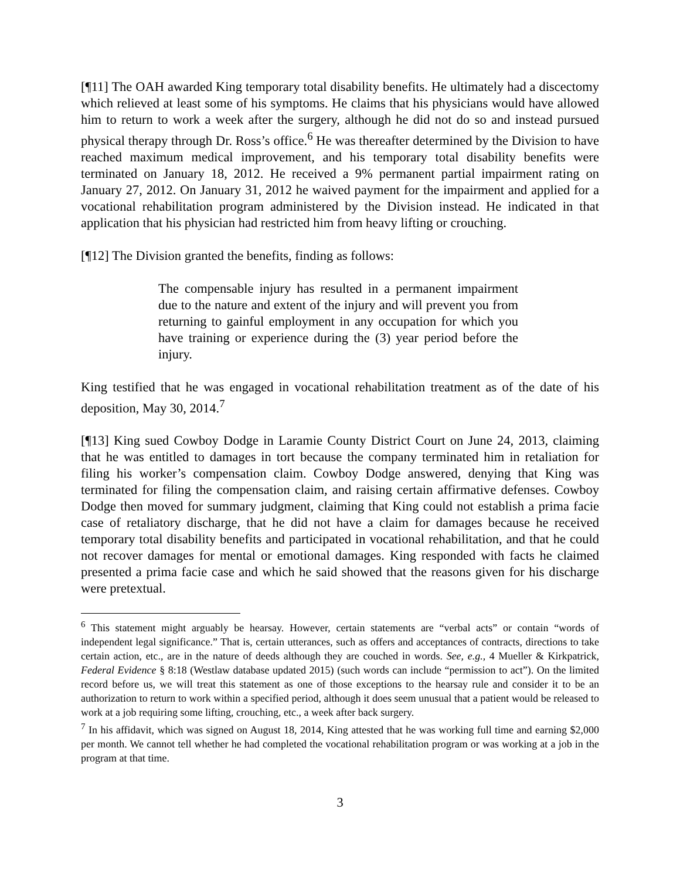[¶11] The OAH awarded King temporary total disability benefits. He ultimately had a discectomy which relieved at least some of his symptoms. He claims that his physicians would have allowed him to return to work a week after the surgery, although he did not do so and instead pursued physical therapy through Dr. Ross’s office.<sup>6</sup> He was thereafter determined by the Division to have reached maximum medical improvement, and his temporary total disability benefits were terminated on January 18, 2012. He received a 9% permanent partial impairment rating on January 27, 2012. On January 31, 2012 he waived payment for the impairment and applied for a vocational rehabilitation program administered by the Division instead. He indicated in that application that his physician had restricted him from heavy lifting or crouching.
[¶12] The Division granted the benefits, finding as follows:
The compensable injury has resulted in a permanent impairment due to the nature and extent of the injury and will prevent you from returning to gainful employment in any occupation for which you have training or experience during the (3) year period before the injury.
King testified that he was engaged in vocational rehabilitation treatment as of the date of his deposition, May 30, 2014.<sup>7</sup>
[¶13] King sued Cowboy Dodge in Laramie County District Court on June 24, 2013, claiming that he was entitled to damages in tort because the company terminated him in retaliation for filing his worker’s compensation claim. Cowboy Dodge answered, denying that King was terminated for filing the compensation claim, and raising certain affirmative defenses. Cowboy Dodge then moved for summary judgment, claiming that King could not establish a prima facie case of retaliatory discharge, that he did not have a claim for damages because he received temporary total disability benefits and participated in vocational rehabilitation, and that he could not recover damages for mental or emotional damages. King responded with facts he claimed presented a prima facie case and which he said showed that the reasons given for his discharge were pretextual.
<sup>6</sup> This statement might arguably be hearsay. However, certain statements are “verbal acts” or contain “words of independent legal significance.” That is, certain utterances, such as offers and acceptances of contracts, directions to take certain action, etc., are in the nature of deeds although they are couched in words. See, e.g., 4 Mueller & Kirkpatrick, Federal Evidence § 8:18 (Westlaw database updated 2015) (such words can include “permission to act”). On the limited record before us, we will treat this statement as one of those exceptions to the hearsay rule and consider it to be an authorization to return to work within a specified period, although it does seem unusual that a patient would be released to work at a job requiring some lifting, crouching, etc., a week after back surgery.
<sup>7</sup> In his affidavit, which was signed on August 18, 2014, King attested that he was working full time and earning $2,000 per month. We cannot tell whether he had completed the vocational rehabilitation program or was working at a job in the program at that time.
3